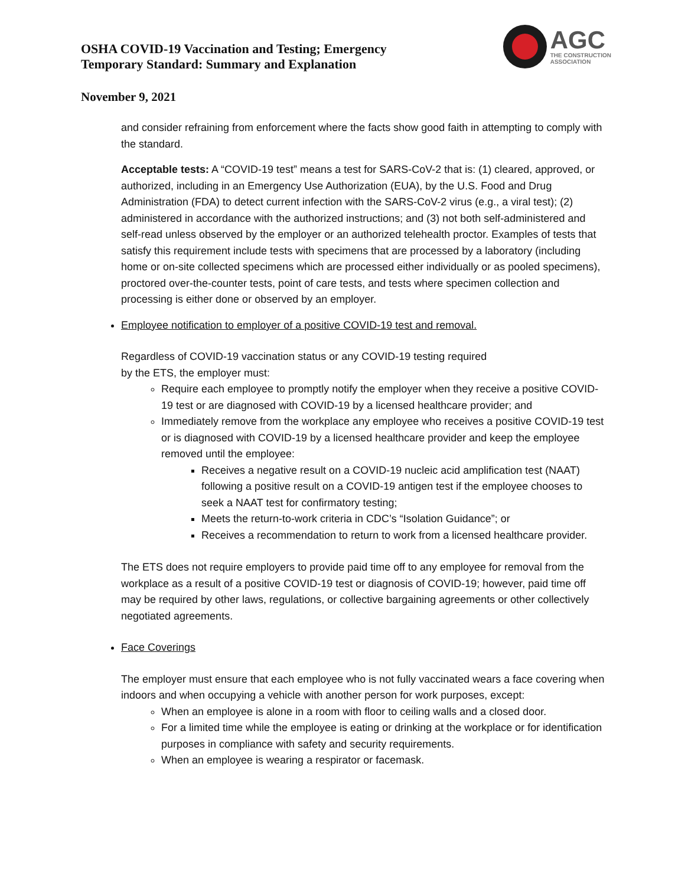OSHA COVID-19 Vaccination and Testing; Emergency
Temporary Standard: Summary and Explanation
AGC
THE CONSTRUCTION
ASSOCIATION
November 9, 2021
and consider refraining from enforcement where the facts show good faith in attempting to comply with the standard.
Acceptable tests: A “COVID-19 test” means a test for SARS-CoV-2 that is: (1) cleared, approved, or authorized, including in an Emergency Use Authorization (EUA), by the U.S. Food and Drug Administration (FDA) to detect current infection with the SARS-CoV-2 virus (e.g., a viral test); (2) administered in accordance with the authorized instructions; and (3) not both self-administered and self-read unless observed by the employer or an authorized telehealth proctor. Examples of tests that satisfy this requirement include tests with specimens that are processed by a laboratory (including home or on-site collected specimens which are processed either individually or as pooled specimens), proctored over-the-counter tests, point of care tests, and tests where specimen collection and processing is either done or observed by an employer.
Employee notification to employer of a positive COVID-19 test and removal.
Regardless of COVID-19 vaccination status or any COVID-19 testing required
by the ETS, the employer must:
Require each employee to promptly notify the employer when they receive a positive COVID-19 test or are diagnosed with COVID-19 by a licensed healthcare provider; and
Immediately remove from the workplace any employee who receives a positive COVID-19 test or is diagnosed with COVID-19 by a licensed healthcare provider and keep the employee removed until the employee:
Receives a negative result on a COVID-19 nucleic acid amplification test (NAAT) following a positive result on a COVID-19 antigen test if the employee chooses to seek a NAAT test for confirmatory testing;
Meets the return-to-work criteria in CDC’s “Isolation Guidance”; or
Receives a recommendation to return to work from a licensed healthcare provider.
The ETS does not require employers to provide paid time off to any employee for removal from the workplace as a result of a positive COVID-19 test or diagnosis of COVID-19; however, paid time off may be required by other laws, regulations, or collective bargaining agreements or other collectively negotiated agreements.
Face Coverings
The employer must ensure that each employee who is not fully vaccinated wears a face covering when indoors and when occupying a vehicle with another person for work purposes, except:
When an employee is alone in a room with floor to ceiling walls and a closed door.
For a limited time while the employee is eating or drinking at the workplace or for identification purposes in compliance with safety and security requirements.
When an employee is wearing a respirator or facemask.